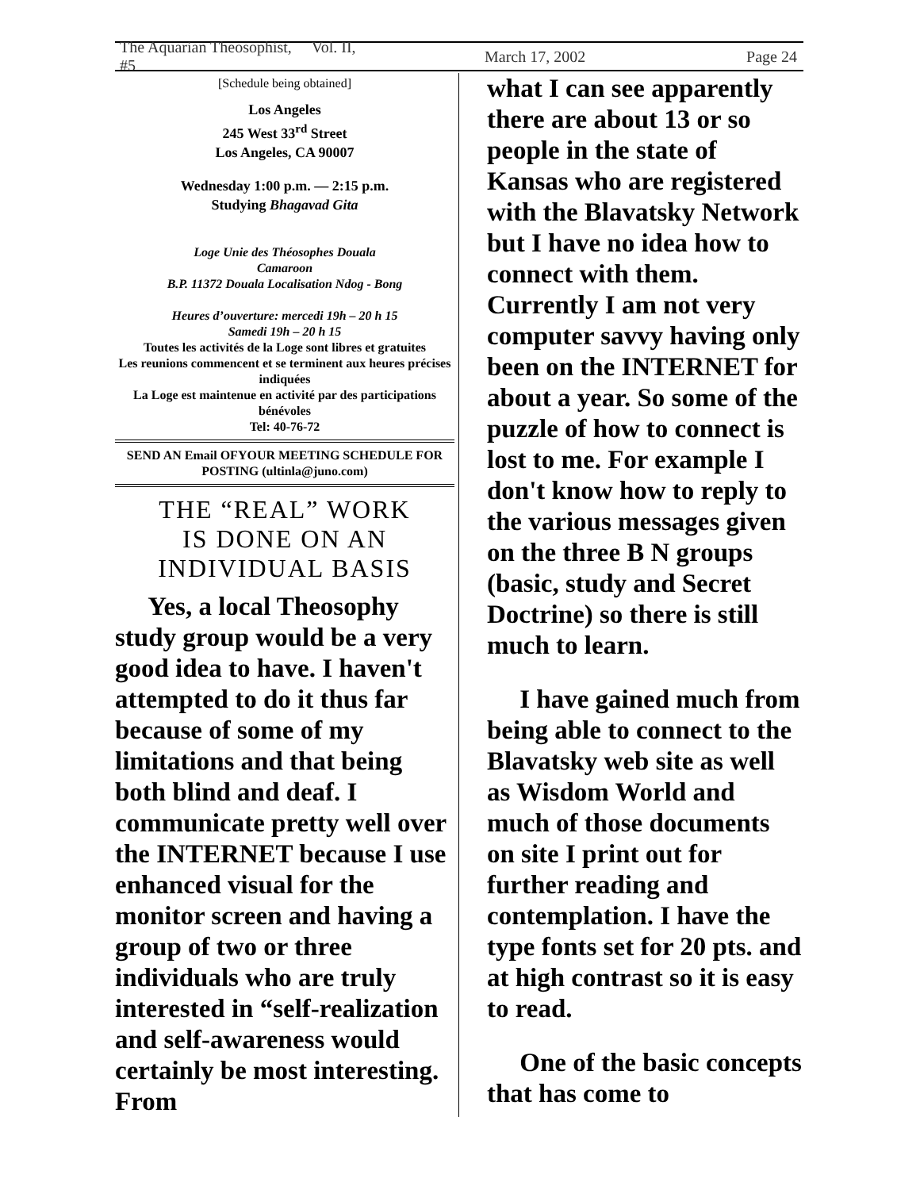The Aquarian Theosophist, Vol. II, #5 March 17, 2002 Page 24
[Schedule being obtained]
Los Angeles
245 West 33<sup>rd</sup> Street
Los Angeles, CA 90007
Wednesday 1:00 p.m. — 2:15 p.m.
Studying Bhagavad Gita
Loge Unie des Théosophes Douala
Camaroon
B.P. 11372 Douala Localisation Ndog - Bong
Heures d’ouverture: mercedi 19h – 20 h 15
Samedi 19h – 20 h 15
Toutes les activités de la Loge sont libres et gratuites
Les reunions commencent et se terminent aux heures précises indiquées
La Loge est maintenue en activité par des participations bénévoles
Tel: 40-76-72
SEND AN Email OFYOUR MEETING SCHEDULE FOR POSTING (ultinla@juno.com)
THE “REAL” WORK
IS DONE ON AN
INDIVIDUAL BASIS
Yes, a local Theosophy study group would be a very good idea to have. I haven't attempted to do it thus far because of some of my limitations and that being both blind and deaf. I communicate pretty well over the INTERNET because I use enhanced visual for the monitor screen and having a group of two or three individuals who are truly interested in “self-realization and self-awareness would certainly be most interesting. From
what I can see apparently there are about 13 or so people in the state of Kansas who are registered with the Blavatsky Network but I have no idea how to connect with them. Currently I am not very computer savvy having only been on the INTERNET for about a year. So some of the puzzle of how to connect is lost to me. For example I don't know how to reply to the various messages given on the three B N groups (basic, study and Secret Doctrine) so there is still much to learn.
I have gained much from being able to connect to the Blavatsky web site as well as Wisdom World and much of those documents on site I print out for further reading and contemplation. I have the type fonts set for 20 pts. and at high contrast so it is easy to read.
One of the basic concepts that has come to